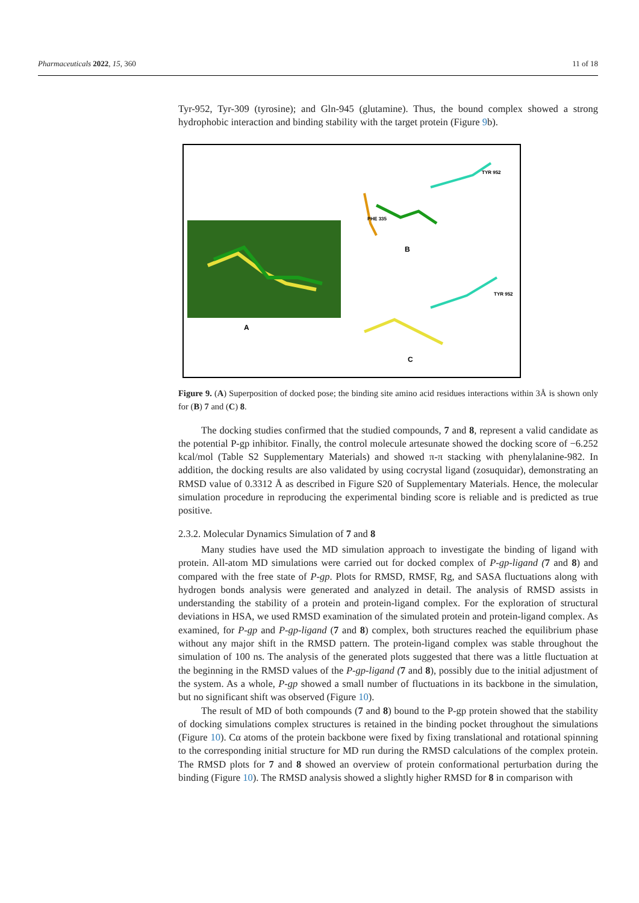Pharmaceuticals 2022, 15, 360 11 of 18
Tyr-952, Tyr-309 (tyrosine); and Gln-945 (glutamine). Thus, the bound complex showed a strong hydrophobic interaction and binding stability with the target protein (Figure 9b).
PHE 335
TYR 952
TYR 952
B
A
C
Figure 9. (A) Superposition of docked pose; the binding site amino acid residues interactions within 3Å is shown only for (B) 7 and (C) 8.
The docking studies confirmed that the studied compounds, 7 and 8, represent a valid candidate as the potential P-gp inhibitor. Finally, the control molecule artesunate showed the docking score of −6.252 kcal/mol (Table S2 Supplementary Materials) and showed π-π stacking with phenylalanine-982. In addition, the docking results are also validated by using cocrystal ligand (zosuquidar), demonstrating an RMSD value of 0.3312 Å as described in Figure S20 of Supplementary Materials. Hence, the molecular simulation procedure in reproducing the experimental binding score is reliable and is predicted as true positive.
2.3.2. Molecular Dynamics Simulation of 7 and 8
Many studies have used the MD simulation approach to investigate the binding of ligand with protein. All-atom MD simulations were carried out for docked complex of P-gp-ligand (7 and 8) and compared with the free state of P-gp. Plots for RMSD, RMSF, Rg, and SASA fluctuations along with hydrogen bonds analysis were generated and analyzed in detail. The analysis of RMSD assists in understanding the stability of a protein and protein-ligand complex. For the exploration of structural deviations in HSA, we used RMSD examination of the simulated protein and protein-ligand complex. As examined, for P-gp and P-gp-ligand (7 and 8) complex, both structures reached the equilibrium phase without any major shift in the RMSD pattern. The protein-ligand complex was stable throughout the simulation of 100 ns. The analysis of the generated plots suggested that there was a little fluctuation at the beginning in the RMSD values of the P-gp-ligand (7 and 8), possibly due to the initial adjustment of the system. As a whole, P-gp showed a small number of fluctuations in its backbone in the simulation, but no significant shift was observed (Figure 10).
The result of MD of both compounds (7 and 8) bound to the P-gp protein showed that the stability of docking simulations complex structures is retained in the binding pocket throughout the simulations (Figure 10). Cα atoms of the protein backbone were fixed by fixing translational and rotational spinning to the corresponding initial structure for MD run during the RMSD calculations of the complex protein. The RMSD plots for 7 and 8 showed an overview of protein conformational perturbation during the binding (Figure 10). The RMSD analysis showed a slightly higher RMSD for 8 in comparison with